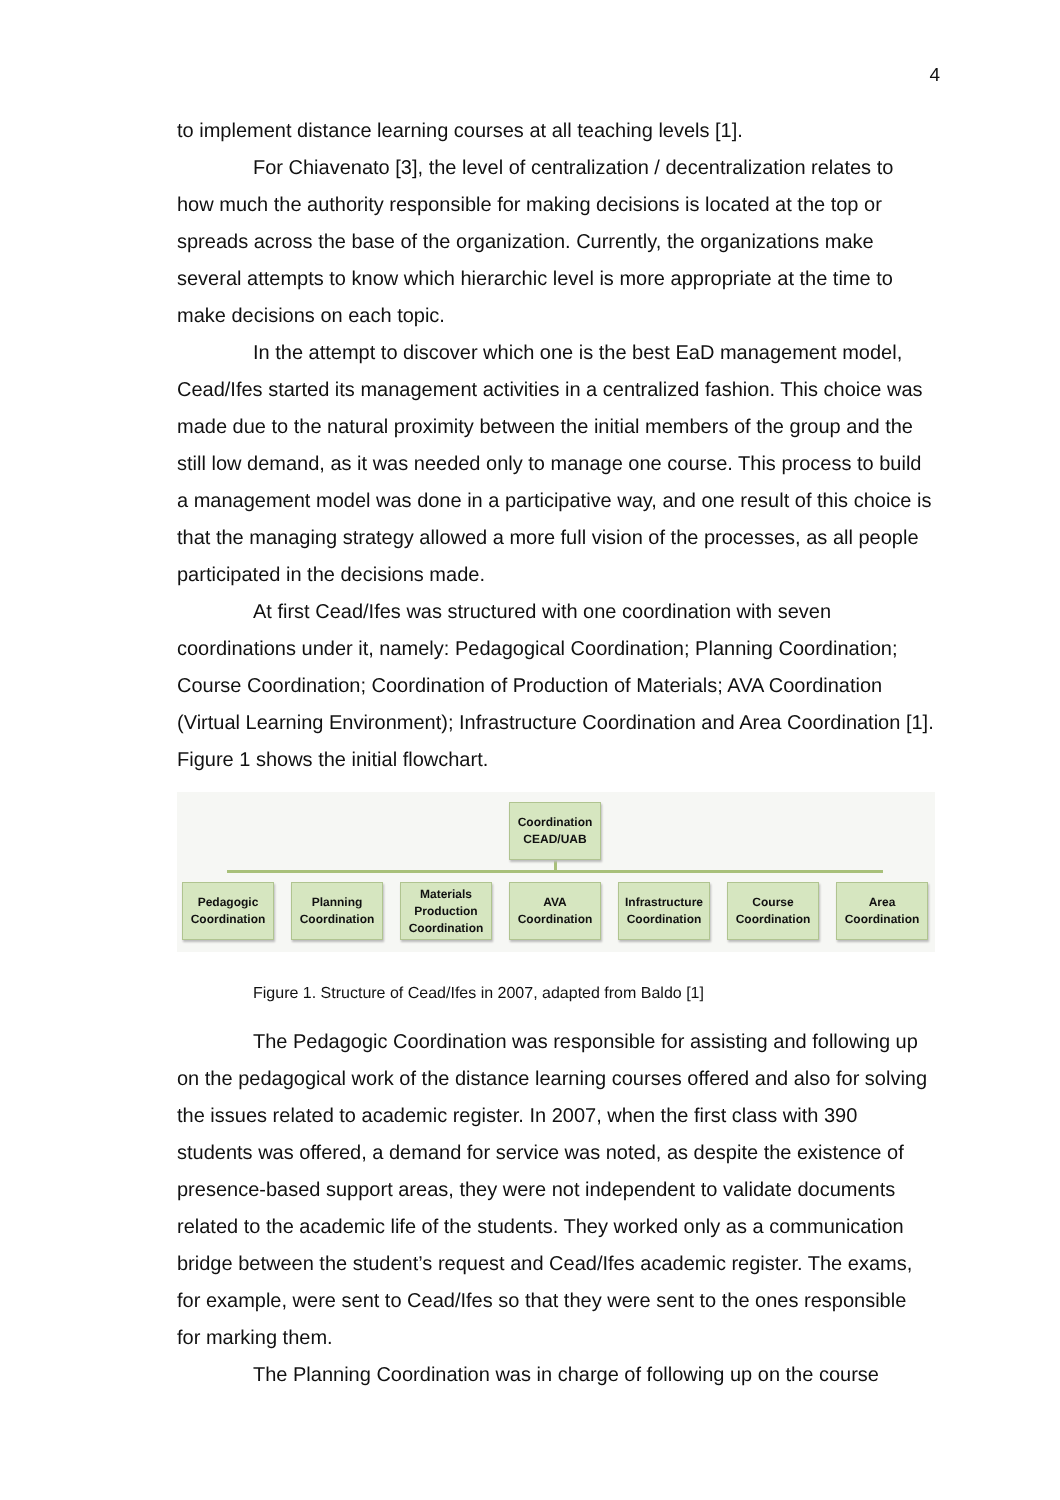4
to implement distance learning courses at all teaching levels [1].
For Chiavenato [3], the level of centralization / decentralization relates to how much the authority responsible for making decisions is located at the top or spreads across the base of the organization. Currently, the organizations make several attempts to know which hierarchic level is more appropriate at the time to make decisions on each topic.
In the attempt to discover which one is the best EaD management model, Cead/Ifes started its management activities in a centralized fashion. This choice was made due to the natural proximity between the initial members of the group and the still low demand, as it was needed only to manage one course. This process to build a management model was done in a participative way, and one result of this choice is that the managing strategy allowed a more full vision of the processes, as all people participated in the decisions made.
At first Cead/Ifes was structured with one coordination with seven coordinations under it, namely: Pedagogical Coordination; Planning Coordination; Course Coordination; Coordination of Production of Materials; AVA Coordination (Virtual Learning Environment); Infrastructure Coordination and Area Coordination [1]. Figure 1 shows the initial flowchart.
Coordination
CEAD/UAB
Pedagogic Coordination
Planning Coordination
Materials Production Coordination
AVA Coordination
Infrastructure Coordination
Course Coordination
Area Coordination
Figure 1. Structure of Cead/Ifes in 2007, adapted from Baldo [1]
The Pedagogic Coordination was responsible for assisting and following up on the pedagogical work of the distance learning courses offered and also for solving the issues related to academic register. In 2007, when the first class with 390 students was offered, a demand for service was noted, as despite the existence of presence-based support areas, they were not independent to validate documents related to the academic life of the students. They worked only as a communication bridge between the student’s request and Cead/Ifes academic register. The exams, for example, were sent to Cead/Ifes so that they were sent to the ones responsible for marking them.
The Planning Coordination was in charge of following up on the course